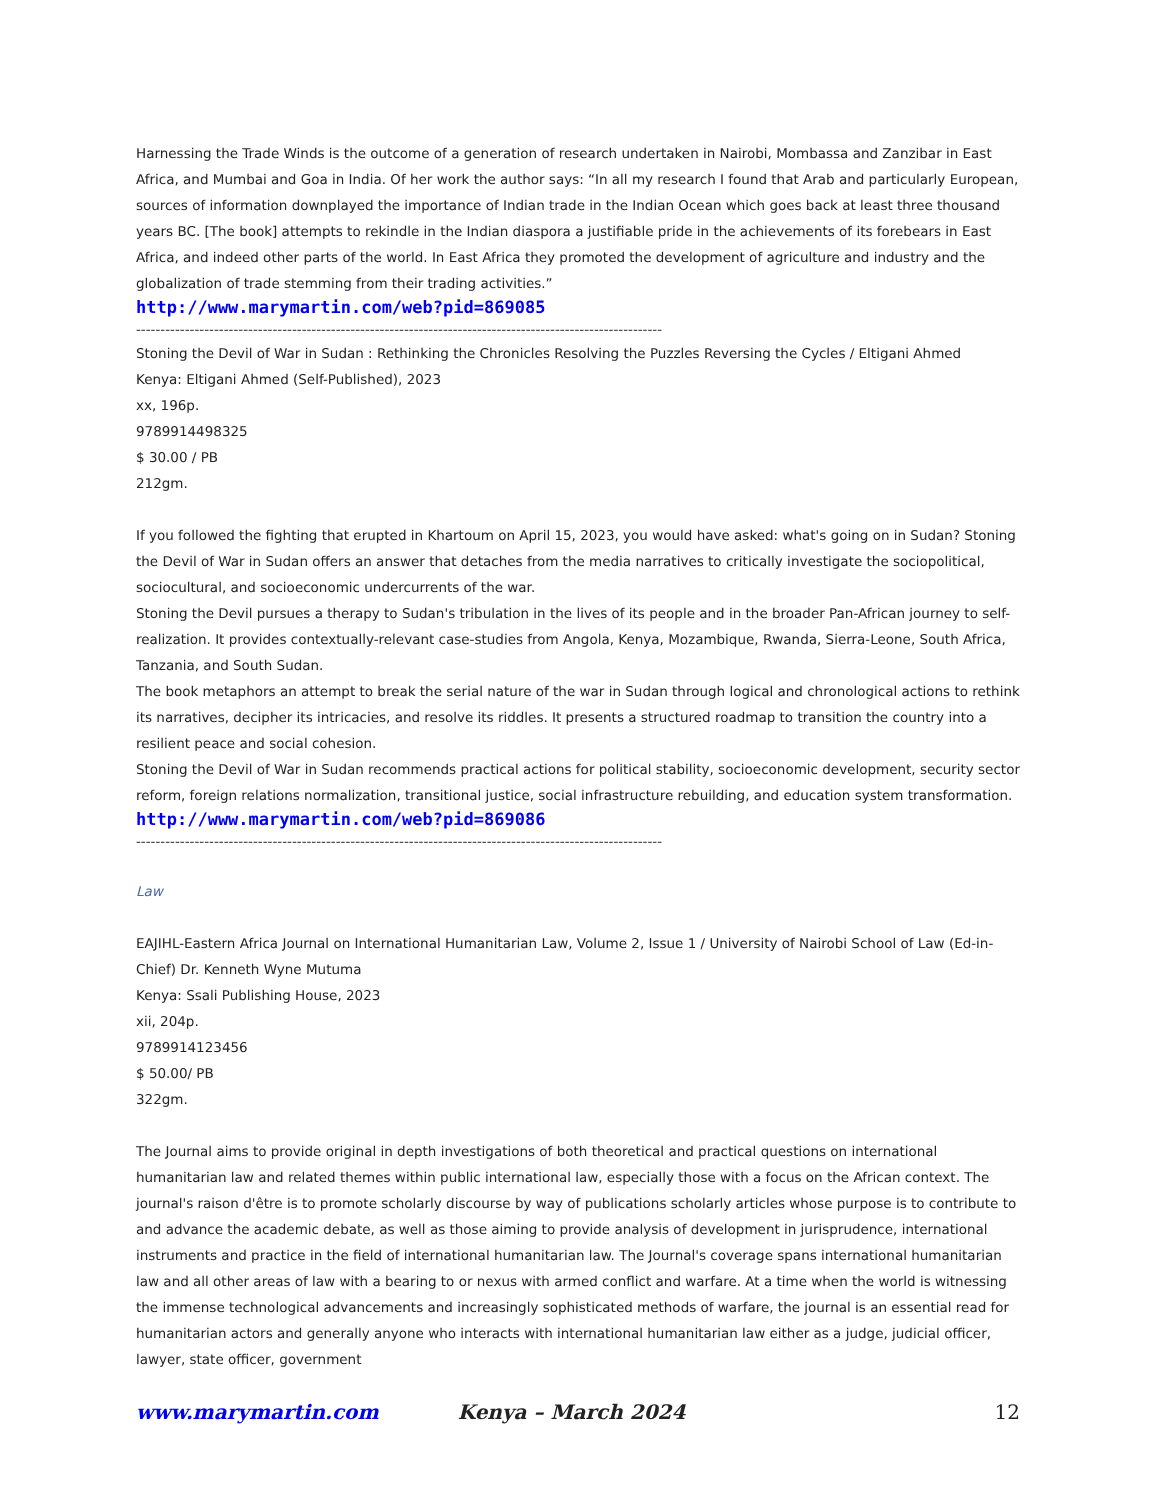Harnessing the Trade Winds is the outcome of a generation of research undertaken in Nairobi, Mombassa and Zanzibar in East Africa, and Mumbai and Goa in India. Of her work the author says: “In all my research I found that Arab and particularly European, sources of information downplayed the importance of Indian trade in the Indian Ocean which goes back at least three thousand years BC. [The book] attempts to rekindle in the Indian diaspora a justifiable pride in the achievements of its forebears in East Africa, and indeed other parts of the world. In East Africa they promoted the development of agriculture and industry and the globalization of trade stemming from their trading activities.”
http://www.marymartin.com/web?pid=869085
------------------------------------------------------------------------------------------------------------
Stoning the Devil of War in Sudan : Rethinking the Chronicles Resolving the Puzzles Reversing the Cycles / Eltigani Ahmed
Kenya: Eltigani Ahmed (Self-Published), 2023
xx, 196p.
9789914498325
$ 30.00 / PB
212gm.
If you followed the fighting that erupted in Khartoum on April 15, 2023, you would have asked: what's going on in Sudan? Stoning the Devil of War in Sudan offers an answer that detaches from the media narratives to critically investigate the sociopolitical, sociocultural, and socioeconomic undercurrents of the war.
Stoning the Devil pursues a therapy to Sudan's tribulation in the lives of its people and in the broader Pan-African journey to self-realization. It provides contextually-relevant case-studies from Angola, Kenya, Mozambique, Rwanda, Sierra-Leone, South Africa, Tanzania, and South Sudan.
The book metaphors an attempt to break the serial nature of the war in Sudan through logical and chronological actions to rethink its narratives, decipher its intricacies, and resolve its riddles. It presents a structured roadmap to transition the country into a resilient peace and social cohesion.
Stoning the Devil of War in Sudan recommends practical actions for political stability, socioeconomic development, security sector reform, foreign relations normalization, transitional justice, social infrastructure rebuilding, and education system transformation.
http://www.marymartin.com/web?pid=869086
------------------------------------------------------------------------------------------------------------
Law
EAJIHL-Eastern Africa Journal on International Humanitarian Law, Volume 2, Issue 1 / University of Nairobi School of Law (Ed-in-Chief) Dr. Kenneth Wyne Mutuma
Kenya: Ssali Publishing House, 2023
xii, 204p.
9789914123456
$ 50.00/ PB
322gm.
The Journal aims to provide original in depth investigations of both theoretical and practical questions on international humanitarian law and related themes within public international law, especially those with a focus on the African context. The journal's raison d'être is to promote scholarly discourse by way of publications scholarly articles whose purpose is to contribute to and advance the academic debate, as well as those aiming to provide analysis of development in jurisprudence, international instruments and practice in the field of international humanitarian law. The Journal's coverage spans international humanitarian law and all other areas of law with a bearing to or nexus with armed conflict and warfare. At a time when the world is witnessing the immense technological advancements and increasingly sophisticated methods of warfare, the journal is an essential read for humanitarian actors and generally anyone who interacts with international humanitarian law either as a judge, judicial officer, lawyer, state officer, government
www.marymartin.com Kenya – March 2024 12